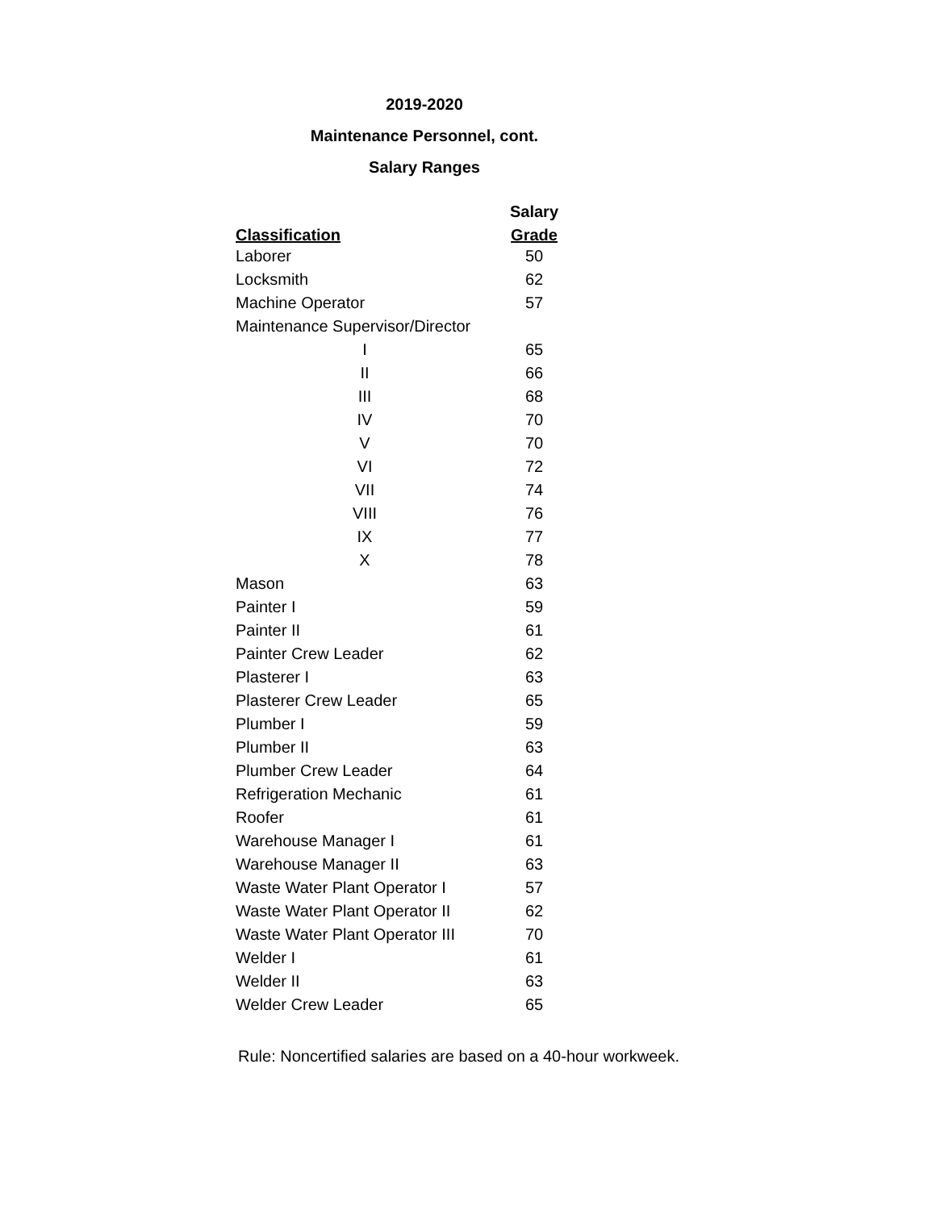2019-2020
Maintenance Personnel, cont.
Salary Ranges
| | Salary |
| --- | --- |
| Classification | Grade |
| Laborer | 50 |
| Locksmith | 62 |
| Machine Operator | 57 |
| Maintenance Supervisor/Director | |
| I | 65 |
| II | 66 |
| III | 68 |
| IV | 70 |
| V | 70 |
| VI | 72 |
| VII | 74 |
| VIII | 76 |
| IX | 77 |
| X | 78 |
| Mason | 63 |
| Painter I | 59 |
| Painter II | 61 |
| Painter Crew Leader | 62 |
| Plasterer I | 63 |
| Plasterer Crew Leader | 65 |
| Plumber I | 59 |
| Plumber II | 63 |
| Plumber Crew Leader | 64 |
| Refrigeration Mechanic | 61 |
| Roofer | 61 |
| Warehouse Manager I | 61 |
| Warehouse Manager II | 63 |
| Waste Water Plant Operator I | 57 |
| Waste Water Plant Operator II | 62 |
| Waste Water Plant Operator III | 70 |
| Welder I | 61 |
| Welder II | 63 |
| Welder Crew Leader | 65 |
Rule: Noncertified salaries are based on a 40-hour workweek.